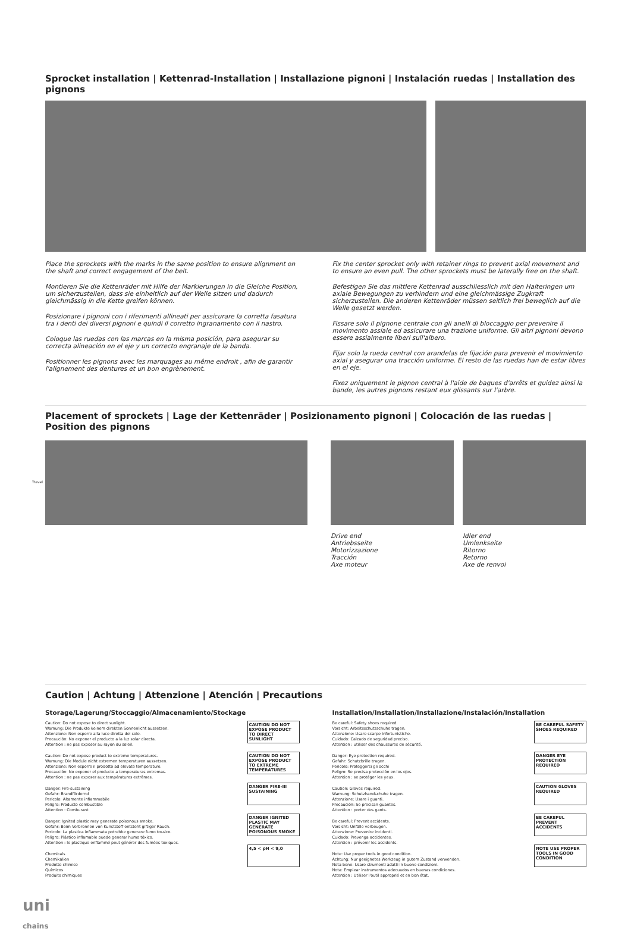Sprocket installation | Kettenrad-Installation | Installazione pignoni | Instalación ruedas | Installation des pignons
Place the sprockets with the marks in the same position to ensure alignment on the shaft and correct engagement of the belt.
Montieren Sie die Kettenräder mit Hilfe der Markierungen in die Gleiche Position, um sicherzustellen, dass sie einheitlich auf der Welle sitzen und dadurch gleichmässig in die Kette greifen können.
Posizionare i pignoni con i riferimenti allineati per assicurare la corretta fasatura tra i denti dei diversi pignoni e quindi il corretto ingranamento con il nastro.
Coloque las ruedas con las marcas en la misma posición, para asegurar su correcta alineación en el eje y un correcto engranaje de la banda.
Positionner les pignons avec les marquages au même endroit , afin de garantir l'alignement des dentures et un bon engrènement.
Fix the center sprocket only with retainer rings to prevent axial movement and to ensure an even pull. The other sprockets must be laterally free on the shaft.
Befestigen Sie das mittlere Kettenrad ausschliesslich mit den Halteringen um axiale Bewegungen zu verhindern und eine gleichmässige Zugkraft sicherzustellen. Die anderen Kettenräder müssen seitlich frei beweglich auf die Welle gesetzt werden.
Fissare solo il pignone centrale con gli anelli di bloccaggio per prevenire il movimento assiale ed assicurare una trazione uniforme. Gli altri pignoni devono essere assialmente liberi sull'albero.
Fijar solo la rueda central con arandelas de fijación para prevenir el movimiento axial y asegurar una tracción uniforme. El resto de las ruedas han de estar libres en el eje.
Fixez uniquement le pignon central à l'aide de bagues d'arrêts et guidez ainsi la bande, les autres pignons restant eux glissants sur l'arbre.
Placement of sprockets | Lage der Kettenräder | Posizionamento pignoni | Colocación de las ruedas | Position des pignons
Travel
Drive end
Antriebsseite
Motorizzazione
Tracción
Axe moteur
Idler end
Umlenkseite
Ritorno
Retorno
Axe de renvoi
Caution | Achtung | Attenzione | Atención | Precautions
Storage/Lagerung/Stoccaggio/Almacenamiento/Stockage
Caution: Do not expose to direct sunlight.
Warnung: Die Produkte keinem direkten Sonnenlicht aussetzen.
Attenzione: Non esporre alla luce diretta del sole.
Precaución: No exponer el producto a la luz solar directa.
Attention : ne pas exposer au rayon du soleil.
Caution: Do not expose product to extreme temperatures.
Warnung: Die Module nicht extremen temperaturen aussetzen.
Attenzione: Non esporre il prodotto ad elevate temperature.
Precaución: No exponer el producto a temperaturas extremas.
Attention : ne pas exposer aux températures extrêmes.
Danger: Fire-sustaining
Gefahr: Brandfördernd
Pericolo: Altamente infiammabile
Peligro: Producto combustible
Attention : Comburant
Danger: Ignited plastic may generate poisonous smoke.
Gefahr: Beim Verbrennen von Kunststoff entsteht giftiger Rauch.
Pericolo: La plastica infiammata potrebbe generare fumo tossico.
Peligro: Plástico inflamable puede generar humo tóxico.
Attention : le plastique enflammé peut générer des fumées toxiques.
Chemicals
Chemikalien
Prodotto chimico
Químicos
Produits chimiques
CAUTION DO NOT EXPOSE PRODUCT TO DIRECT SUNLIGHT
CAUTION DO NOT EXPOSE PRODUCT TO EXTREME TEMPERATURES
DANGER FIRE-III SUSTAINING
DANGER IGNITED PLASTIC MAY GENERATE POISONOUS SMOKE
4,5 < pH < 9,0
Installation/Installation/Installazione/Instalación/Installation
Be careful: Safety shoes required.
Vorsicht: Arbeitsschutzschuhe tragen.
Attenzione: Usare scarpe infortunistiche.
Cuidado: Calzado de seguridad preciso.
Attention : utiliser des chaussures de sécurité.
Danger: Eye protection required.
Gefahr: Schutzbrille tragen.
Pericolo: Proteggersi gli occhi
Peligro: Se precisa protección en los ojos.
Attention : se protéger les yeux.
Caution: Gloves required.
Warnung: Schutzhandschuhe tragen.
Attenzione: Usare i guanti.
Precaución: Se precisan guantes.
Attention : porter des gants.
Be careful: Prevent accidents.
Vorsicht: Unfälle vorbeugen.
Attenzione: Prevenire incidenti.
Cuidado: Prevenga accidentes.
Attention : prévenir les accidents.
Note: Use proper tools in good condition.
Achtung: Nur geeignetes Werkzeug in gutem Zustand verwenden.
Nota bene: Usare strumenti adatti in buone condizioni.
Nota: Emplear instrumentos adecuados en buenas condiciones.
Attention : Utiliser l'outil approprié et en bon état.
BE CAREFUL SAFETY SHOES REQUIRED
DANGER EYE PROTECTION REQUIRED
CAUTION GLOVES REQUIRED
BE CAREFUL PREVENT ACCIDENTS
NOTE USE PROPER TOOLS IN GOOD CONDITION
uni
chains